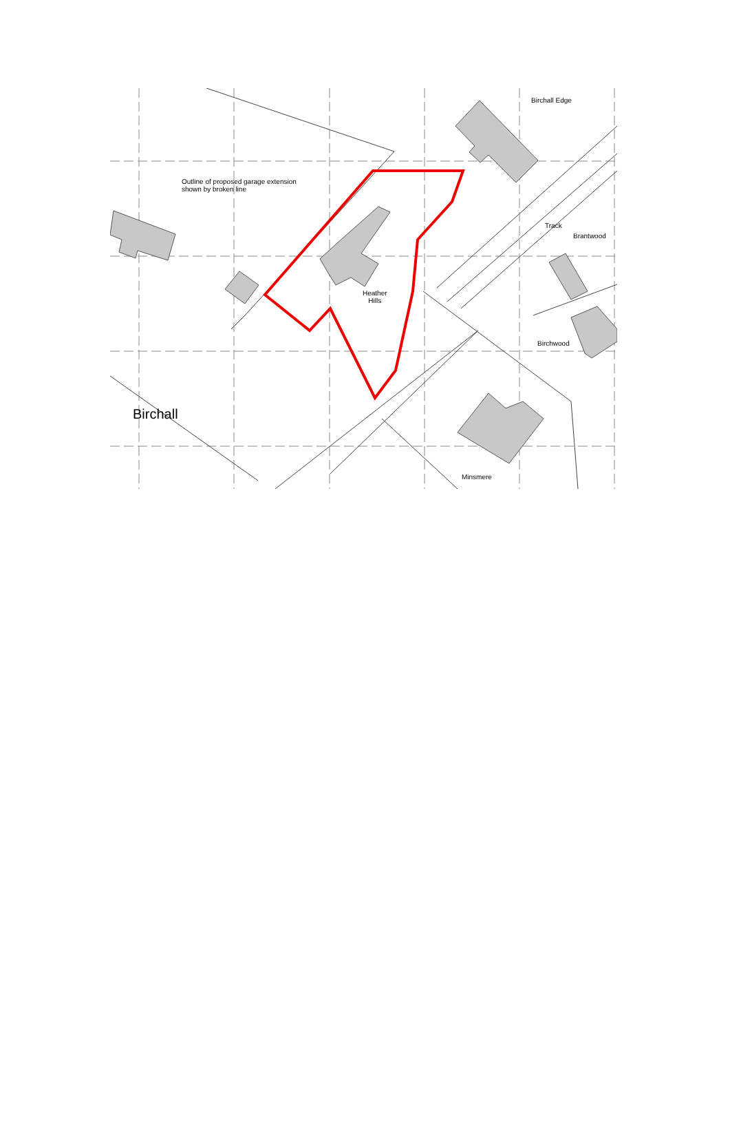Birchall Edge
Outline of proposed garage extension
shown by broken line
Track
Brantwood
Heather
Hills
Birchwood
Birchall
Minsmere